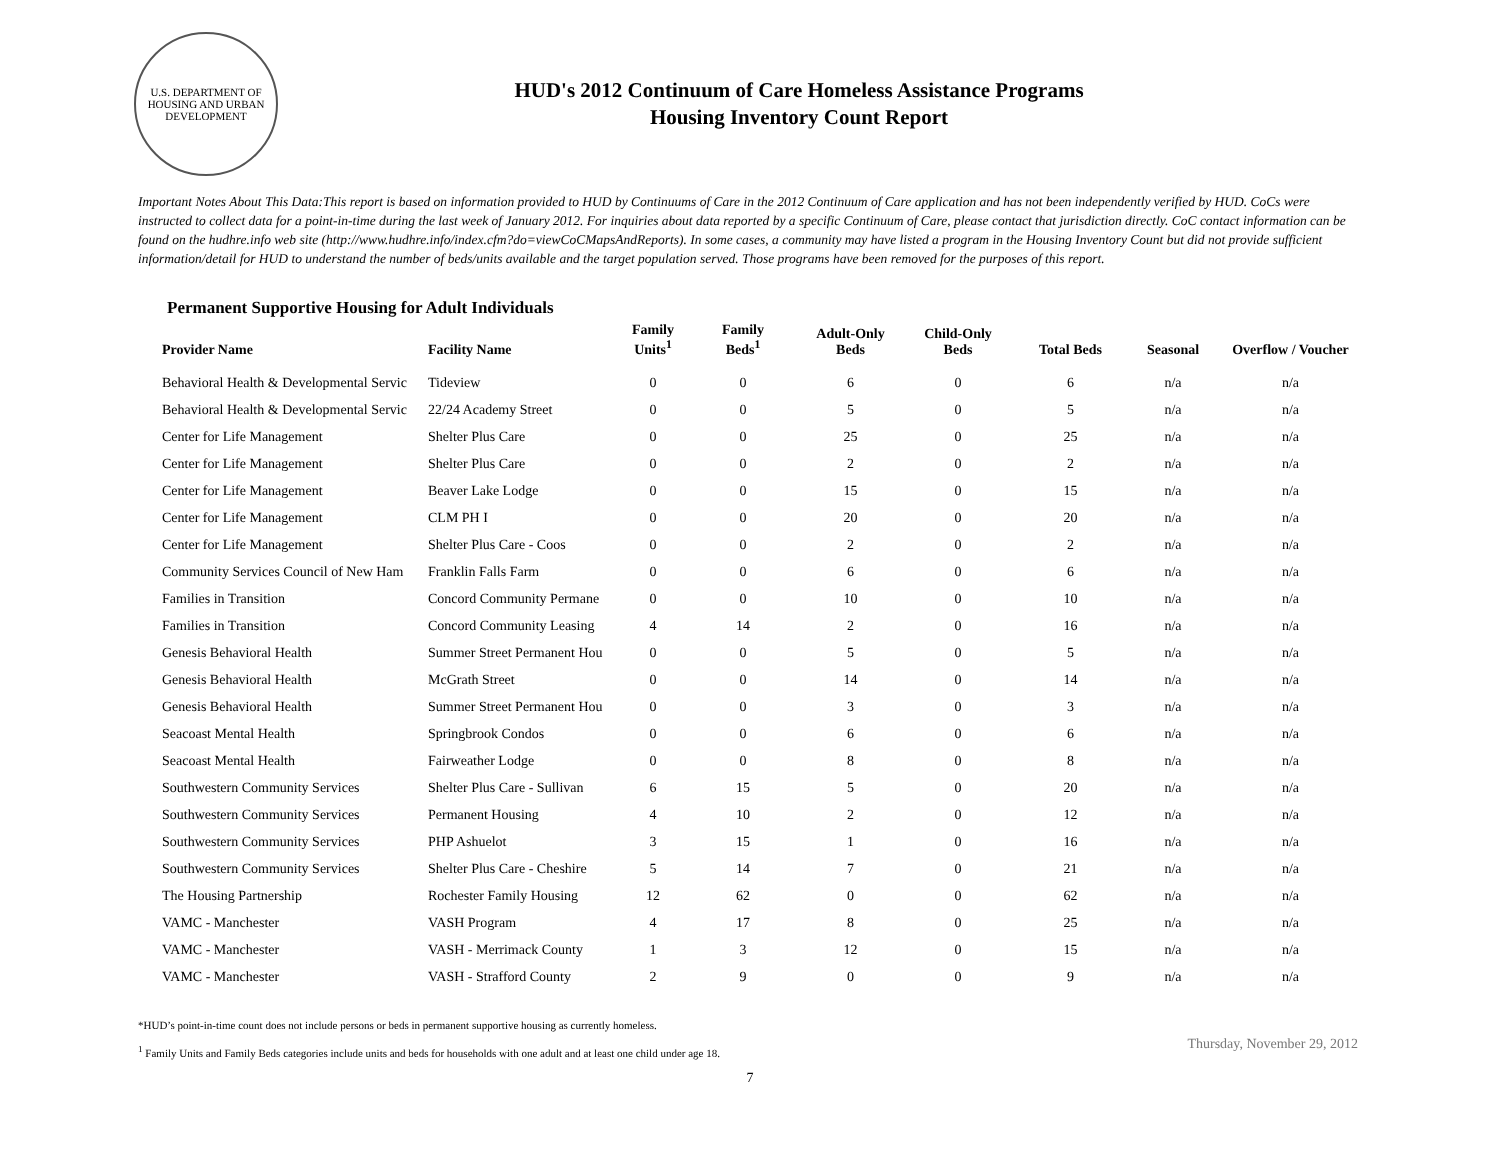U.S. DEPARTMENT OF HOUSING AND URBAN DEVELOPMENT
HUD's 2012 Continuum of Care Homeless Assistance Programs
Housing Inventory Count Report
Important Notes About This Data:This report is based on information provided to HUD by Continuums of Care in the 2012 Continuum of Care application and has not been independently verified by HUD. CoCs were instructed to collect data for a point-in-time during the last week of January 2012. For inquiries about data reported by a specific Continuum of Care, please contact that jurisdiction directly. CoC contact information can be found on the hudhre.info web site (http://www.hudhre.info/index.cfm?do=viewCoCMapsAndReports). In some cases, a community may have listed a program in the Housing Inventory Count but did not provide sufficient information/detail for HUD to understand the number of beds/units available and the target population served. Those programs have been removed for the purposes of this report.
Permanent Supportive Housing for Adult Individuals
| Provider Name | Facility Name | Family Units<sup>1</sup> | Family Beds<sup>1</sup> | Adult-Only Beds | Child-Only Beds | Total Beds | Seasonal | Overflow / Voucher |
| --- | --- | --- | --- | --- | --- | --- | --- | --- |
| Behavioral Health & Developmental Servic | Tideview | 0 | 0 | 6 | 0 | 6 | n/a | n/a |
| Behavioral Health & Developmental Servic | 22/24 Academy Street | 0 | 0 | 5 | 0 | 5 | n/a | n/a |
| Center for Life Management | Shelter Plus Care | 0 | 0 | 25 | 0 | 25 | n/a | n/a |
| Center for Life Management | Shelter Plus Care | 0 | 0 | 2 | 0 | 2 | n/a | n/a |
| Center for Life Management | Beaver Lake Lodge | 0 | 0 | 15 | 0 | 15 | n/a | n/a |
| Center for Life Management | CLM PH I | 0 | 0 | 20 | 0 | 20 | n/a | n/a |
| Center for Life Management | Shelter Plus Care - Coos | 0 | 0 | 2 | 0 | 2 | n/a | n/a |
| Community Services Council of New Ham | Franklin Falls Farm | 0 | 0 | 6 | 0 | 6 | n/a | n/a |
| Families in Transition | Concord Community Permane | 0 | 0 | 10 | 0 | 10 | n/a | n/a |
| Families in Transition | Concord Community Leasing | 4 | 14 | 2 | 0 | 16 | n/a | n/a |
| Genesis Behavioral Health | Summer Street Permanent Hou | 0 | 0 | 5 | 0 | 5 | n/a | n/a |
| Genesis Behavioral Health | McGrath Street | 0 | 0 | 14 | 0 | 14 | n/a | n/a |
| Genesis Behavioral Health | Summer Street Permanent Hou | 0 | 0 | 3 | 0 | 3 | n/a | n/a |
| Seacoast Mental Health | Springbrook Condos | 0 | 0 | 6 | 0 | 6 | n/a | n/a |
| Seacoast Mental Health | Fairweather Lodge | 0 | 0 | 8 | 0 | 8 | n/a | n/a |
| Southwestern Community Services | Shelter Plus Care - Sullivan | 6 | 15 | 5 | 0 | 20 | n/a | n/a |
| Southwestern Community Services | Permanent Housing | 4 | 10 | 2 | 0 | 12 | n/a | n/a |
| Southwestern Community Services | PHP Ashuelot | 3 | 15 | 1 | 0 | 16 | n/a | n/a |
| Southwestern Community Services | Shelter Plus Care - Cheshire | 5 | 14 | 7 | 0 | 21 | n/a | n/a |
| The Housing Partnership | Rochester Family Housing | 12 | 62 | 0 | 0 | 62 | n/a | n/a |
| VAMC - Manchester | VASH Program | 4 | 17 | 8 | 0 | 25 | n/a | n/a |
| VAMC - Manchester | VASH - Merrimack County | 1 | 3 | 12 | 0 | 15 | n/a | n/a |
| VAMC - Manchester | VASH - Strafford County | 2 | 9 | 0 | 0 | 9 | n/a | n/a |
*HUD’s point-in-time count does not include persons or beds in permanent supportive housing as currently homeless.
<sup>1</sup> Family Units and Family Beds categories include units and beds for households with one adult and at least one child under age 18.
Thursday, November 29, 2012
7